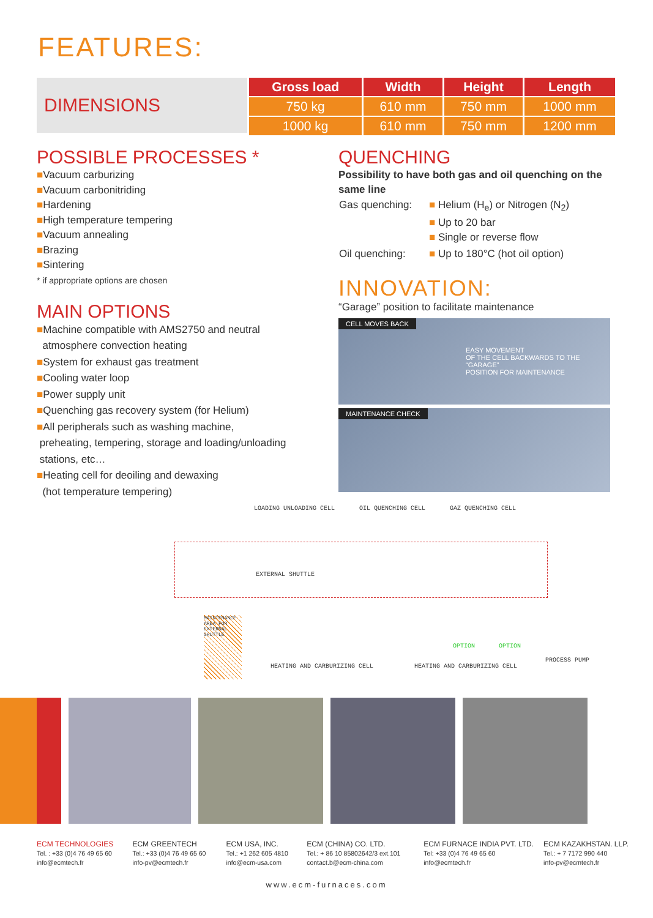FEATURES:
DIMENSIONS
| Gross load | Width | Height | Length |
| --- | --- | --- | --- |
| 750 kg | 610 mm | 750 mm | 1000 mm |
| 1000 kg | 610 mm | 750 mm | 1200 mm |
POSSIBLE PROCESSES *
■Vacuum carburizing
■Vacuum carbonitriding
■Hardening
■High temperature tempering
■Vacuum annealing
■Brazing
■Sintering
* if appropriate options are chosen
MAIN OPTIONS
■Machine compatible with AMS2750 and neutral
atmosphere convection heating
■System for exhaust gas treatment
■Cooling water loop
■Power supply unit
■Quenching gas recovery system (for Helium)
■All peripherals such as washing machine,
preheating, tempering, storage and loading/unloading
stations, etc…
■Heating cell for deoiling and dewaxing
(hot temperature tempering)
QUENCHING
Possibility to have both gas and oil quenching on the same line
| Gas quenching: | ■ Helium (H<sub>e</sub>) or Nitrogen (N<sub>2</sub>) ■ Up to 20 bar ■ Single or reverse flow |
| Oil quenching: | ■ Up to 180°C (hot oil option) |
INNOVATION:
“Garage” position to facilitate maintenance
CELL MOVES BACK
EASY MOVEMENT
OF THE CELL BACKWARDS TO THE “GARAGE”
POSITION FOR MAINTENANCE
MAINTENANCE CHECK
LOADING UNLOADING CELL OIL QUENCHING CELL GAZ QUENCHING CELL
EXTERNAL SHUTTLE
MAINTENANCE AREA FOR EXTERNAL SHUTTLE
HEATING AND CARBURIZING CELL HEATING AND CARBURIZING CELL
OPTION OPTION
PROCESS PUMP
ECM TECHNOLOGIES
Tel. : +33 (0)4 76 49 65 60
info@ecmtech.fr
ECM GREENTECH
Tel.: +33 (0)4 76 49 65 60
info-pv@ecmtech.fr
ECM USA, INC.
Tel.: +1 262 605 4810
info@ecm-usa.com
ECM (CHINA) CO. LTD.
Tel.: + 86 10 85802642/3 ext.101
contact.b@ecm-china.com
ECM FURNACE INDIA PVT. LTD.
Tel: +33 (0)4 76 49 65 60
info@ecmtech.fr
ECM KAZAKHSTAN. LLP.
Tel.: + 7 7172 990 440
info-pv@ecmtech.fr
www.ecm-furnaces.com